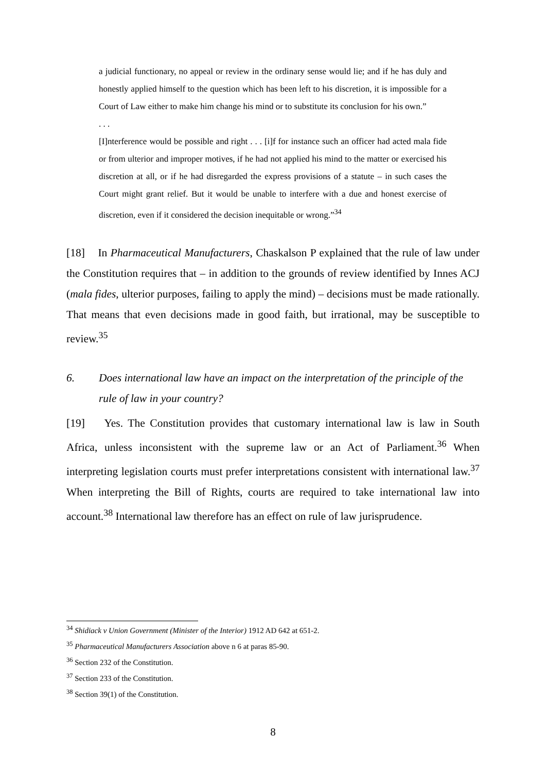a judicial functionary, no appeal or review in the ordinary sense would lie; and if he has duly and honestly applied himself to the question which has been left to his discretion, it is impossible for a Court of Law either to make him change his mind or to substitute its conclusion for his own.”
. . .
[I]nterference would be possible and right . . . [i]f for instance such an officer had acted mala fide or from ulterior and improper motives, if he had not applied his mind to the matter or exercised his discretion at all, or if he had disregarded the express provisions of a statute – in such cases the Court might grant relief. But it would be unable to interfere with a due and honest exercise of discretion, even if it considered the decision inequitable or wrong.”<sup>34</sup>
[18] In Pharmaceutical Manufacturers, Chaskalson P explained that the rule of law under the Constitution requires that – in addition to the grounds of review identified by Innes ACJ (mala fides, ulterior purposes, failing to apply the mind) – decisions must be made rationally. That means that even decisions made in good faith, but irrational, may be susceptible to review.<sup>35</sup>
6. Does international law have an impact on the interpretation of the principle of the rule of law in your country?
[19] Yes. The Constitution provides that customary international law is law in South Africa, unless inconsistent with the supreme law or an Act of Parliament.<sup>36</sup> When interpreting legislation courts must prefer interpretations consistent with international law.<sup>37</sup> When interpreting the Bill of Rights, courts are required to take international law into account.<sup>38</sup> International law therefore has an effect on rule of law jurisprudence.
<sup>34</sup> Shidiack v Union Government (Minister of the Interior) 1912 AD 642 at 651-2.
<sup>35</sup> Pharmaceutical Manufacturers Association above n 6 at paras 85-90.
<sup>36</sup> Section 232 of the Constitution.
<sup>37</sup> Section 233 of the Constitution.
<sup>38</sup> Section 39(1) of the Constitution.
8